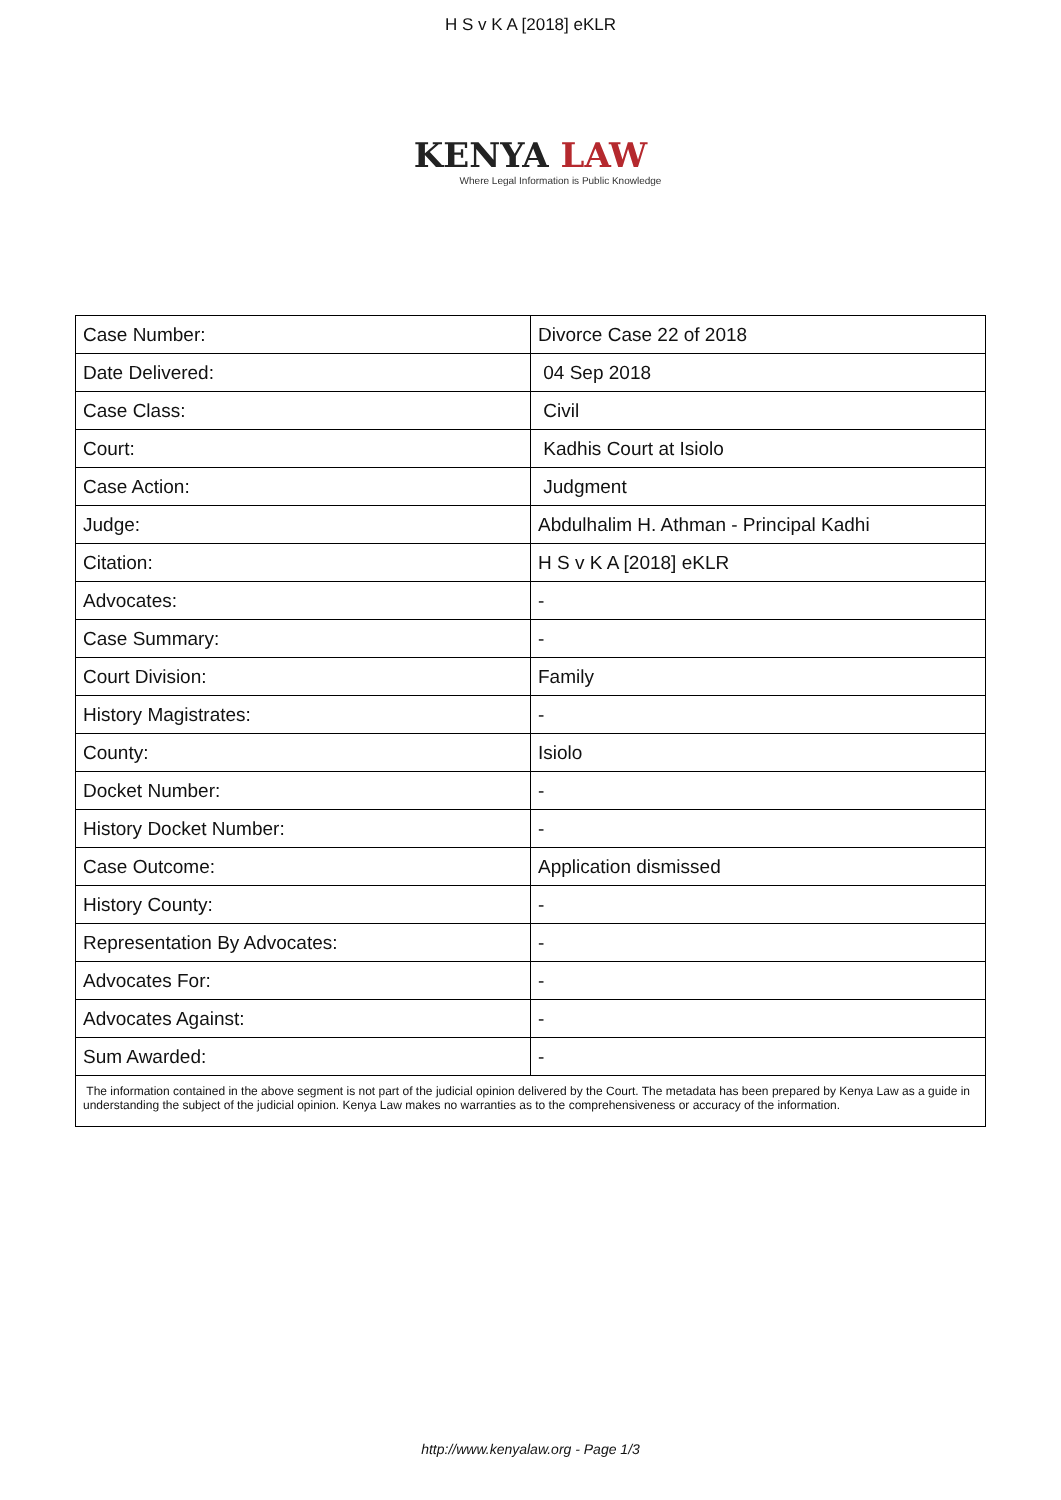H S v K A [2018] eKLR
KENYA LAW
Where Legal Information is Public Knowledge
| Case Number: | Divorce Case 22 of 2018 |
| Date Delivered: | 04 Sep 2018 |
| Case Class: | Civil |
| Court: | Kadhis Court at Isiolo |
| Case Action: | Judgment |
| Judge: | Abdulhalim H. Athman - Principal Kadhi |
| Citation: | H S v K A [2018] eKLR |
| Advocates: | - |
| Case Summary: | - |
| Court Division: | Family |
| History Magistrates: | - |
| County: | Isiolo |
| Docket Number: | - |
| History Docket Number: | - |
| Case Outcome: | Application dismissed |
| History County: | - |
| Representation By Advocates: | - |
| Advocates For: | - |
| Advocates Against: | - |
| Sum Awarded: | - |
| The information contained in the above segment is not part of the judicial opinion delivered by the Court. The metadata has been prepared by Kenya Law as a guide in understanding the subject of the judicial opinion. Kenya Law makes no warranties as to the comprehensiveness or accuracy of the information. | |
http://www.kenyalaw.org - Page 1/3